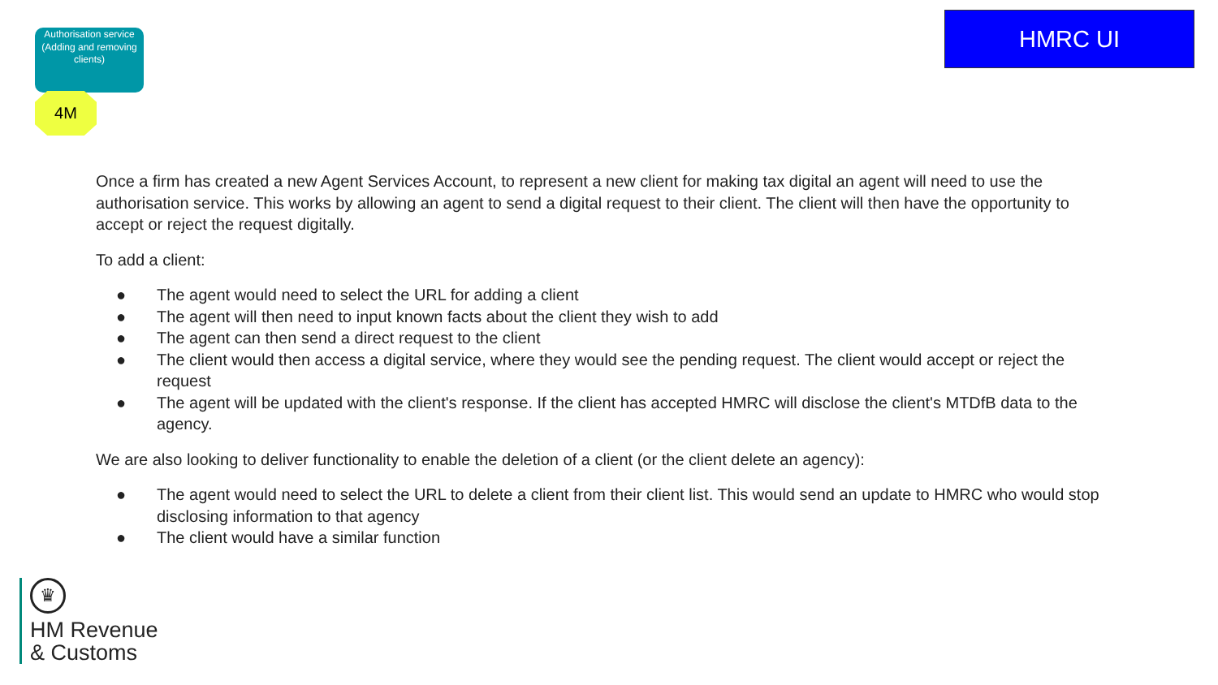Authorisation service (Adding and removing clients)
4M
HMRC UI
Once a firm has created a new Agent Services Account, to represent a new client for making tax digital an agent will need to use the authorisation service. This works by allowing an agent to send a digital request to their client. The client will then have the opportunity to accept or reject the request digitally.
To add a client:
● The agent would need to select the URL for adding a client
● The agent will then need to input known facts about the client they wish to add
● The agent can then send a direct request to the client
● The client would then access a digital service, where they would see the pending request. The client would accept or reject the request
● The agent will be updated with the client's response. If the client has accepted HMRC will disclose the client's MTDfB data to the agency.
We are also looking to deliver functionality to enable the deletion of a client (or the client delete an agency):
● The agent would need to select the URL to delete a client from their client list. This would send an update to HMRC who would stop disclosing information to that agency
● The client would have a similar function
♛
HM Revenue
& Customs